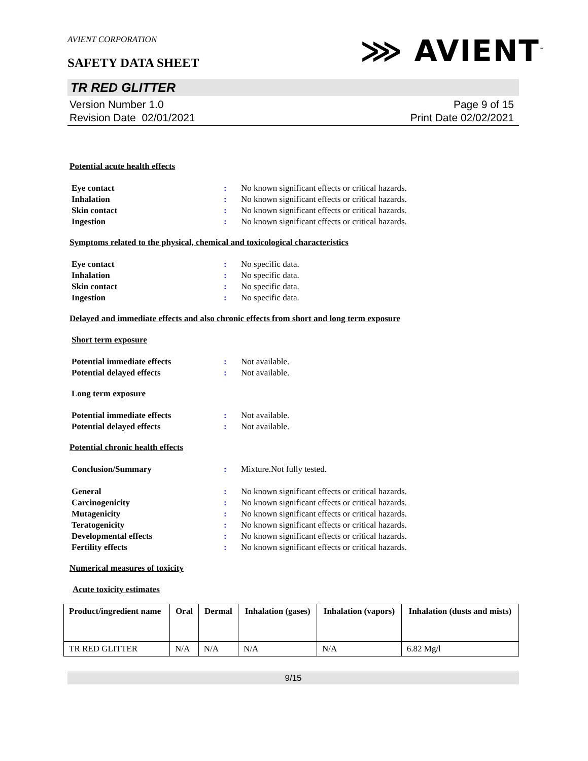AVIENT CORPORATION
SAFETY DATA SHEET
⋙ AVIENT<sup>™</sup>
TR RED GLITTER
Version Number 1.0
Revision Date 02/01/2021
Page 9 of 15
Print Date 02/02/2021
Potential acute health effects
Eye contact: No known significant effects or critical hazards.
Inhalation: No known significant effects or critical hazards.
Skin contact: No known significant effects or critical hazards.
Ingestion: No known significant effects or critical hazards.
Symptoms related to the physical, chemical and toxicological characteristics
Eye contact: No specific data.
Inhalation: No specific data.
Skin contact: No specific data.
Ingestion: No specific data.
Delayed and immediate effects and also chronic effects from short and long term exposure
Short term exposure
Potential immediate effects: Not available.
Potential delayed effects: Not available.
Long term exposure
Potential immediate effects: Not available.
Potential delayed effects: Not available.
Potential chronic health effects
Conclusion/Summary: Mixture.Not fully tested.
General: No known significant effects or critical hazards.
Carcinogenicity: No known significant effects or critical hazards.
Mutagenicity: No known significant effects or critical hazards.
Teratogenicity: No known significant effects or critical hazards.
Developmental effects: No known significant effects or critical hazards.
Fertility effects: No known significant effects or critical hazards.
Numerical measures of toxicity
Acute toxicity estimates
| Product/ingredient name | Oral | Dermal | Inhalation (gases) | Inhalation (vapors) | Inhalation (dusts and mists) |
| --- | --- | --- | --- | --- | --- |
| TR RED GLITTER | N/A | N/A | N/A | N/A | 6.82 Mg/l |
9/15